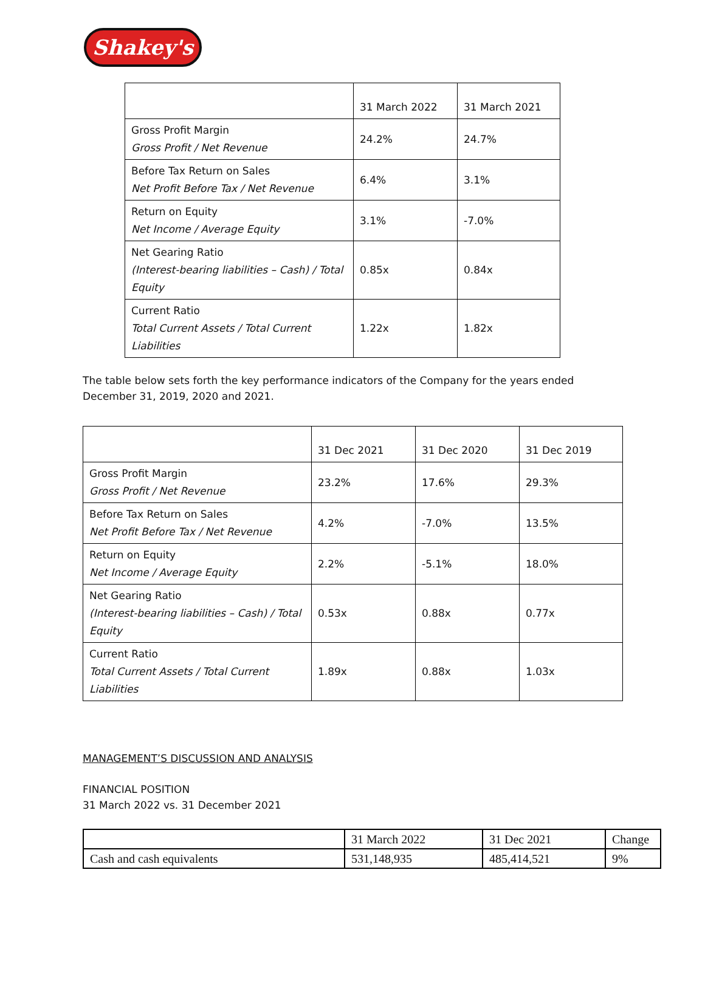Shakey's
| | 31 March 2022 | 31 March 2021 |
| Gross Profit Margin Gross Profit / Net Revenue | 24.2% | 24.7% |
| Before Tax Return on Sales Net Profit Before Tax / Net Revenue | 6.4% | 3.1% |
| Return on Equity Net Income / Average Equity | 3.1% | -7.0% |
| Net Gearing Ratio (Interest-bearing liabilities – Cash) / Total Equity | 0.85x | 0.84x |
| Current Ratio Total Current Assets / Total Current Liabilities | 1.22x | 1.82x |
The table below sets forth the key performance indicators of the Company for the years ended December 31, 2019, 2020 and 2021.
| | 31 Dec 2021 | 31 Dec 2020 | 31 Dec 2019 |
| Gross Profit Margin Gross Profit / Net Revenue | 23.2% | 17.6% | 29.3% |
| Before Tax Return on Sales Net Profit Before Tax / Net Revenue | 4.2% | -7.0% | 13.5% |
| Return on Equity Net Income / Average Equity | 2.2% | -5.1% | 18.0% |
| Net Gearing Ratio (Interest-bearing liabilities – Cash) / Total Equity | 0.53x | 0.88x | 0.77x |
| Current Ratio Total Current Assets / Total Current Liabilities | 1.89x | 0.88x | 1.03x |
MANAGEMENT’S DISCUSSION AND ANALYSIS
FINANCIAL POSITION
31 March 2022 vs. 31 December 2021
| | 31 March 2022 | 31 Dec 2021 | Change |
| Cash and cash equivalents | 531,148,935 | 485,414,521 | 9% |